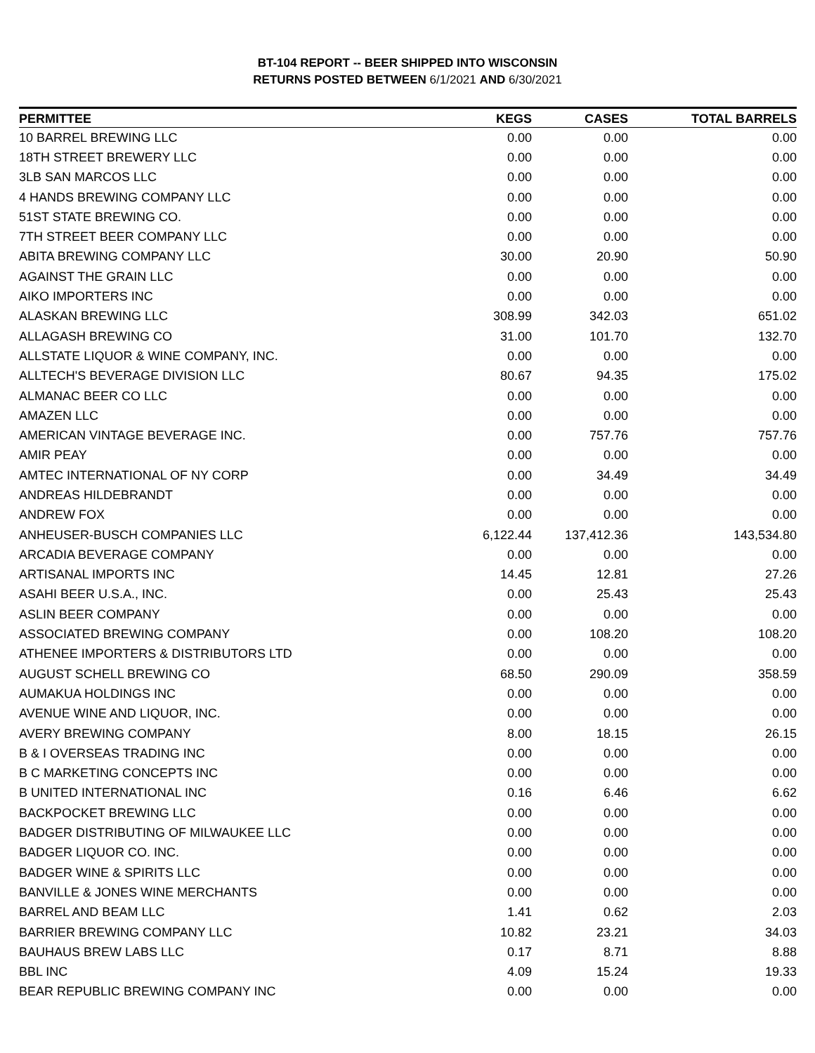BT-104 REPORT -- BEER SHIPPED INTO WISCONSIN
RETURNS POSTED BETWEEN 6/1/2021 AND 6/30/2021
| PERMITTEE | KEGS | CASES | TOTAL BARRELS |
| --- | --- | --- | --- |
| 10 BARREL BREWING LLC | 0.00 | 0.00 | 0.00 |
| 18TH STREET BREWERY LLC | 0.00 | 0.00 | 0.00 |
| 3LB SAN MARCOS LLC | 0.00 | 0.00 | 0.00 |
| 4 HANDS BREWING COMPANY LLC | 0.00 | 0.00 | 0.00 |
| 51ST STATE BREWING CO. | 0.00 | 0.00 | 0.00 |
| 7TH STREET BEER COMPANY LLC | 0.00 | 0.00 | 0.00 |
| ABITA BREWING COMPANY LLC | 30.00 | 20.90 | 50.90 |
| AGAINST THE GRAIN LLC | 0.00 | 0.00 | 0.00 |
| AIKO IMPORTERS INC | 0.00 | 0.00 | 0.00 |
| ALASKAN BREWING LLC | 308.99 | 342.03 | 651.02 |
| ALLAGASH BREWING CO | 31.00 | 101.70 | 132.70 |
| ALLSTATE LIQUOR & WINE COMPANY, INC. | 0.00 | 0.00 | 0.00 |
| ALLTECH'S BEVERAGE DIVISION LLC | 80.67 | 94.35 | 175.02 |
| ALMANAC BEER CO LLC | 0.00 | 0.00 | 0.00 |
| AMAZEN LLC | 0.00 | 0.00 | 0.00 |
| AMERICAN VINTAGE BEVERAGE INC. | 0.00 | 757.76 | 757.76 |
| AMIR PEAY | 0.00 | 0.00 | 0.00 |
| AMTEC INTERNATIONAL OF NY CORP | 0.00 | 34.49 | 34.49 |
| ANDREAS HILDEBRANDT | 0.00 | 0.00 | 0.00 |
| ANDREW FOX | 0.00 | 0.00 | 0.00 |
| ANHEUSER-BUSCH COMPANIES LLC | 6,122.44 | 137,412.36 | 143,534.80 |
| ARCADIA BEVERAGE COMPANY | 0.00 | 0.00 | 0.00 |
| ARTISANAL IMPORTS INC | 14.45 | 12.81 | 27.26 |
| ASAHI BEER U.S.A., INC. | 0.00 | 25.43 | 25.43 |
| ASLIN BEER COMPANY | 0.00 | 0.00 | 0.00 |
| ASSOCIATED BREWING COMPANY | 0.00 | 108.20 | 108.20 |
| ATHENEE IMPORTERS & DISTRIBUTORS LTD | 0.00 | 0.00 | 0.00 |
| AUGUST SCHELL BREWING CO | 68.50 | 290.09 | 358.59 |
| AUMAKUA HOLDINGS INC | 0.00 | 0.00 | 0.00 |
| AVENUE WINE AND LIQUOR, INC. | 0.00 | 0.00 | 0.00 |
| AVERY BREWING COMPANY | 8.00 | 18.15 | 26.15 |
| B & I OVERSEAS TRADING INC | 0.00 | 0.00 | 0.00 |
| B C MARKETING CONCEPTS INC | 0.00 | 0.00 | 0.00 |
| B UNITED INTERNATIONAL INC | 0.16 | 6.46 | 6.62 |
| BACKPOCKET BREWING LLC | 0.00 | 0.00 | 0.00 |
| BADGER DISTRIBUTING OF MILWAUKEE LLC | 0.00 | 0.00 | 0.00 |
| BADGER LIQUOR CO. INC. | 0.00 | 0.00 | 0.00 |
| BADGER WINE & SPIRITS LLC | 0.00 | 0.00 | 0.00 |
| BANVILLE & JONES WINE MERCHANTS | 0.00 | 0.00 | 0.00 |
| BARREL AND BEAM LLC | 1.41 | 0.62 | 2.03 |
| BARRIER BREWING COMPANY LLC | 10.82 | 23.21 | 34.03 |
| BAUHAUS BREW LABS LLC | 0.17 | 8.71 | 8.88 |
| BBL INC | 4.09 | 15.24 | 19.33 |
| BEAR REPUBLIC BREWING COMPANY INC | 0.00 | 0.00 | 0.00 |